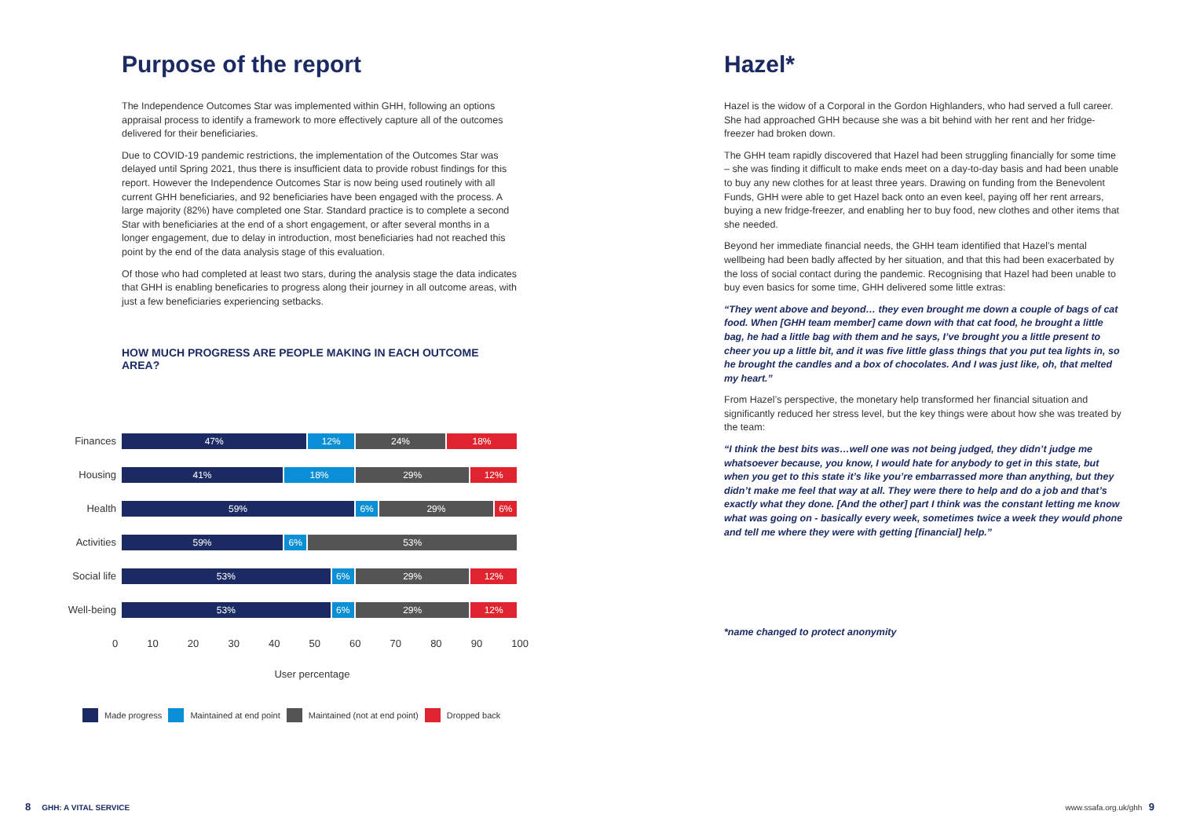Purpose of the report
The Independence Outcomes Star was implemented within GHH, following an options appraisal process to identify a framework to more effectively capture all of the outcomes delivered for their beneficiaries.
Due to COVID-19 pandemic restrictions, the implementation of the Outcomes Star was delayed until Spring 2021, thus there is insufficient data to provide robust findings for this report. However the Independence Outcomes Star is now being used routinely with all current GHH beneficiaries, and 92 beneficiaries have been engaged with the process. A large majority (82%) have completed one Star. Standard practice is to complete a second Star with beneficiaries at the end of a short engagement, or after several months in a longer engagement, due to delay in introduction, most beneficiaries had not reached this point by the end of the data analysis stage of this evaluation.
Of those who had completed at least two stars, during the analysis stage the data indicates that GHH is enabling beneficaries to progress along their journey in all outcome areas, with just a few beneficiaries experiencing setbacks.
HOW MUCH PROGRESS ARE PEOPLE MAKING IN EACH OUTCOME AREA?
Finances
47% 12% 24% 18%
Housing
41% 18% 29% 12%
Health
59% 6% 29% 6%
Activities
59% 6% 53%
Social life
53% 6% 29% 12%
Well-being
53% 6% 29% 12%
0 10 20 30 40 50 60 70 80 90 100
User percentage
Made progress Maintained at end point Maintained (not at end point) Dropped back
Hazel*
Hazel is the widow of a Corporal in the Gordon Highlanders, who had served a full career. She had approached GHH because she was a bit behind with her rent and her fridge-freezer had broken down.
The GHH team rapidly discovered that Hazel had been struggling financially for some time – she was finding it difficult to make ends meet on a day-to-day basis and had been unable to buy any new clothes for at least three years. Drawing on funding from the Benevolent Funds, GHH were able to get Hazel back onto an even keel, paying off her rent arrears, buying a new fridge-freezer, and enabling her to buy food, new clothes and other items that she needed.
Beyond her immediate financial needs, the GHH team identified that Hazel’s mental wellbeing had been badly affected by her situation, and that this had been exacerbated by the loss of social contact during the pandemic. Recognising that Hazel had been unable to buy even basics for some time, GHH delivered some little extras:
“They went above and beyond… they even brought me down a couple of bags of cat food. When [GHH team member] came down with that cat food, he brought a little bag, he had a little bag with them and he says, I’ve brought you a little present to cheer you up a little bit, and it was five little glass things that you put tea lights in, so he brought the candles and a box of chocolates. And I was just like, oh, that melted my heart.”
From Hazel’s perspective, the monetary help transformed her financial situation and significantly reduced her stress level, but the key things were about how she was treated by the team:
“I think the best bits was…well one was not being judged, they didn’t judge me whatsoever because, you know, I would hate for anybody to get in this state, but when you get to this state it’s like you’re embarrassed more than anything, but they didn’t make me feel that way at all. They were there to help and do a job and that’s exactly what they done. [And the other] part I think was the constant letting me know what was going on - basically every week, sometimes twice a week they would phone and tell me where they were with getting [financial] help.”
*name changed to protect anonymity
8 GHH: A VITAL SERVICE www.ssafa.org.uk/ghh 9